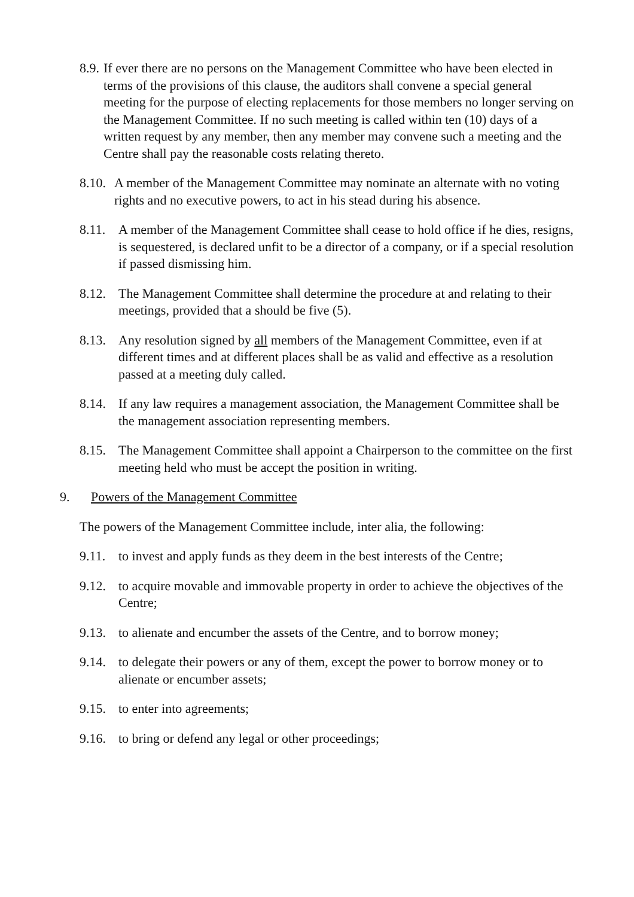8.9. If ever there are no persons on the Management Committee who have been elected in terms of the provisions of this clause, the auditors shall convene a special general meeting for the purpose of electing replacements for those members no longer serving on the Management Committee. If no such meeting is called within ten (10) days of a written request by any member, then any member may convene such a meeting and the Centre shall pay the reasonable costs relating thereto.
8.10. A member of the Management Committee may nominate an alternate with no voting rights and no executive powers, to act in his stead during his absence.
8.11. A member of the Management Committee shall cease to hold office if he dies, resigns, is sequestered, is declared unfit to be a director of a company, or if a special resolution if passed dismissing him.
8.12. The Management Committee shall determine the procedure at and relating to their meetings, provided that a should be five (5).
8.13. Any resolution signed by all members of the Management Committee, even if at different times and at different places shall be as valid and effective as a resolution passed at a meeting duly called.
8.14. If any law requires a management association, the Management Committee shall be the management association representing members.
8.15. The Management Committee shall appoint a Chairperson to the committee on the first meeting held who must be accept the position in writing.
9. Powers of the Management Committee
The powers of the Management Committee include, inter alia, the following:
9.11. to invest and apply funds as they deem in the best interests of the Centre;
9.12. to acquire movable and immovable property in order to achieve the objectives of the Centre;
9.13. to alienate and encumber the assets of the Centre, and to borrow money;
9.14. to delegate their powers or any of them, except the power to borrow money or to alienate or encumber assets;
9.15. to enter into agreements;
9.16. to bring or defend any legal or other proceedings;